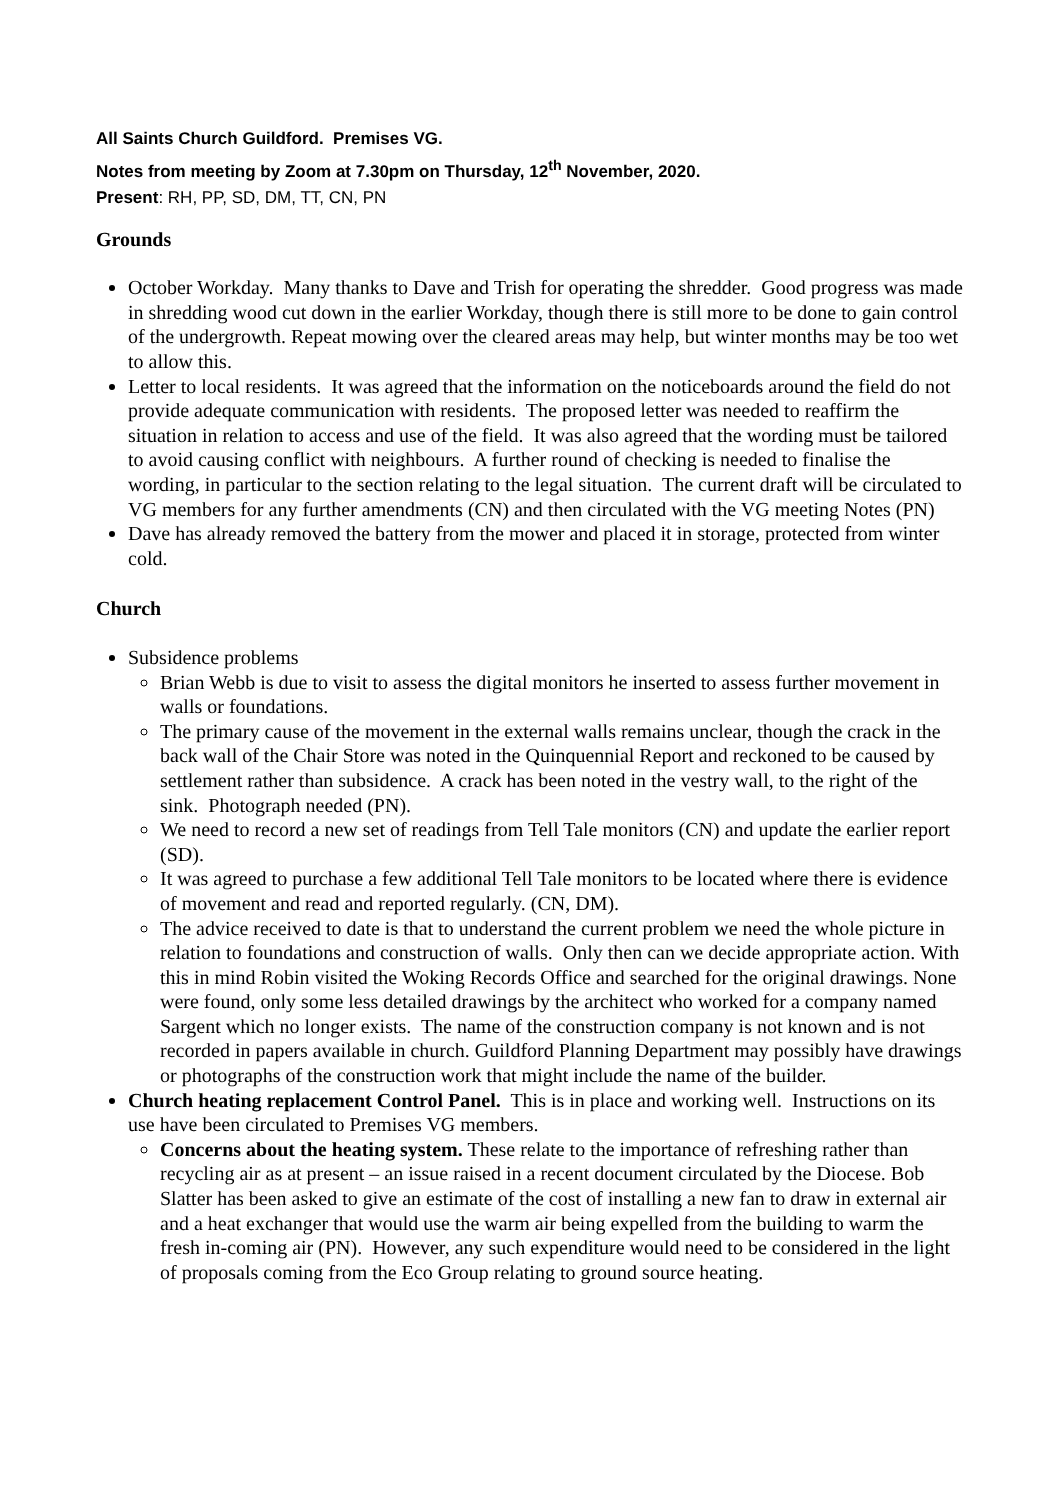All Saints Church Guildford. Premises VG.
Notes from meeting by Zoom at 7.30pm on Thursday, 12<sup>th</sup> November, 2020.
Present: RH, PP, SD, DM, TT, CN, PN
Grounds
October Workday. Many thanks to Dave and Trish for operating the shredder. Good progress was made in shredding wood cut down in the earlier Workday, though there is still more to be done to gain control of the undergrowth. Repeat mowing over the cleared areas may help, but winter months may be too wet to allow this.
Letter to local residents. It was agreed that the information on the noticeboards around the field do not provide adequate communication with residents. The proposed letter was needed to reaffirm the situation in relation to access and use of the field. It was also agreed that the wording must be tailored to avoid causing conflict with neighbours. A further round of checking is needed to finalise the wording, in particular to the section relating to the legal situation. The current draft will be circulated to VG members for any further amendments (CN) and then circulated with the VG meeting Notes (PN)
Dave has already removed the battery from the mower and placed it in storage, protected from winter cold.
Church
Subsidence problems
Brian Webb is due to visit to assess the digital monitors he inserted to assess further movement in walls or foundations.
The primary cause of the movement in the external walls remains unclear, though the crack in the back wall of the Chair Store was noted in the Quinquennial Report and reckoned to be caused by settlement rather than subsidence. A crack has been noted in the vestry wall, to the right of the sink. Photograph needed (PN).
We need to record a new set of readings from Tell Tale monitors (CN) and update the earlier report (SD).
It was agreed to purchase a few additional Tell Tale monitors to be located where there is evidence of movement and read and reported regularly. (CN, DM).
The advice received to date is that to understand the current problem we need the whole picture in relation to foundations and construction of walls. Only then can we decide appropriate action. With this in mind Robin visited the Woking Records Office and searched for the original drawings. None were found, only some less detailed drawings by the architect who worked for a company named Sargent which no longer exists. The name of the construction company is not known and is not recorded in papers available in church. Guildford Planning Department may possibly have drawings or photographs of the construction work that might include the name of the builder.
Church heating replacement Control Panel. This is in place and working well. Instructions on its use have been circulated to Premises VG members.
Concerns about the heating system. These relate to the importance of refreshing rather than recycling air as at present – an issue raised in a recent document circulated by the Diocese. Bob Slatter has been asked to give an estimate of the cost of installing a new fan to draw in external air and a heat exchanger that would use the warm air being expelled from the building to warm the fresh in-coming air (PN). However, any such expenditure would need to be considered in the light of proposals coming from the Eco Group relating to ground source heating.